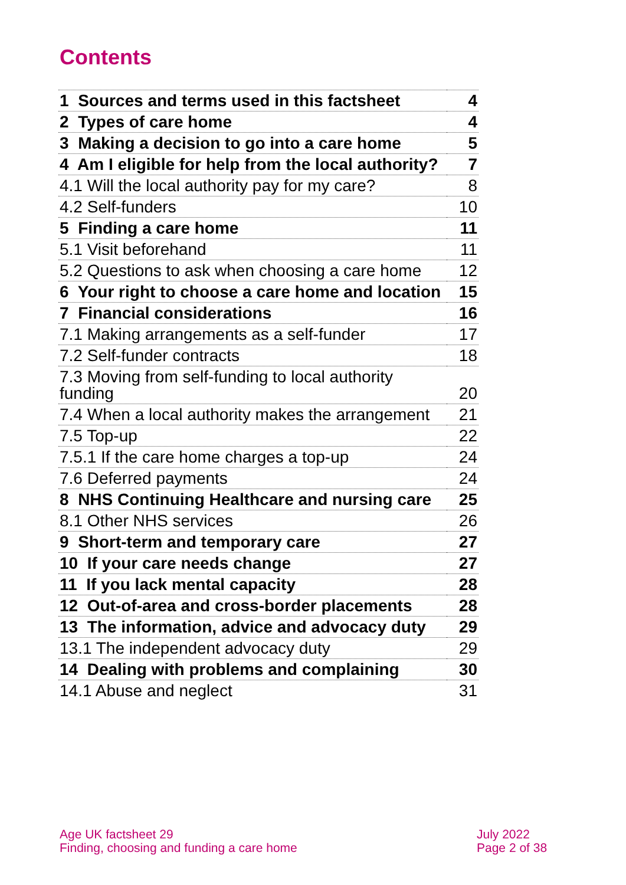Contents
| 1 Sources and terms used in this factsheet | 4 |
| 2 Types of care home | 4 |
| 3 Making a decision to go into a care home | 5 |
| 4 Am I eligible for help from the local authority? | 7 |
| 4.1 Will the local authority pay for my care? | 8 |
| 4.2 Self-funders | 10 |
| 5 Finding a care home | 11 |
| 5.1 Visit beforehand | 11 |
| 5.2 Questions to ask when choosing a care home | 12 |
| 6 Your right to choose a care home and location | 15 |
| 7 Financial considerations | 16 |
| 7.1 Making arrangements as a self-funder | 17 |
| 7.2 Self-funder contracts | 18 |
| 7.3 Moving from self-funding to local authority funding | 20 |
| 7.4 When a local authority makes the arrangement | 21 |
| 7.5 Top-up | 22 |
| 7.5.1 If the care home charges a top-up | 24 |
| 7.6 Deferred payments | 24 |
| 8 NHS Continuing Healthcare and nursing care | 25 |
| 8.1 Other NHS services | 26 |
| 9 Short-term and temporary care | 27 |
| 10 If your care needs change | 27 |
| 11 If you lack mental capacity | 28 |
| 12 Out-of-area and cross-border placements | 28 |
| 13 The information, advice and advocacy duty | 29 |
| 13.1 The independent advocacy duty | 29 |
| 14 Dealing with problems and complaining | 30 |
| 14.1 Abuse and neglect | 31 |
Age UK factsheet 29
Finding, choosing and funding a care home
July 2022
Page 2 of 38